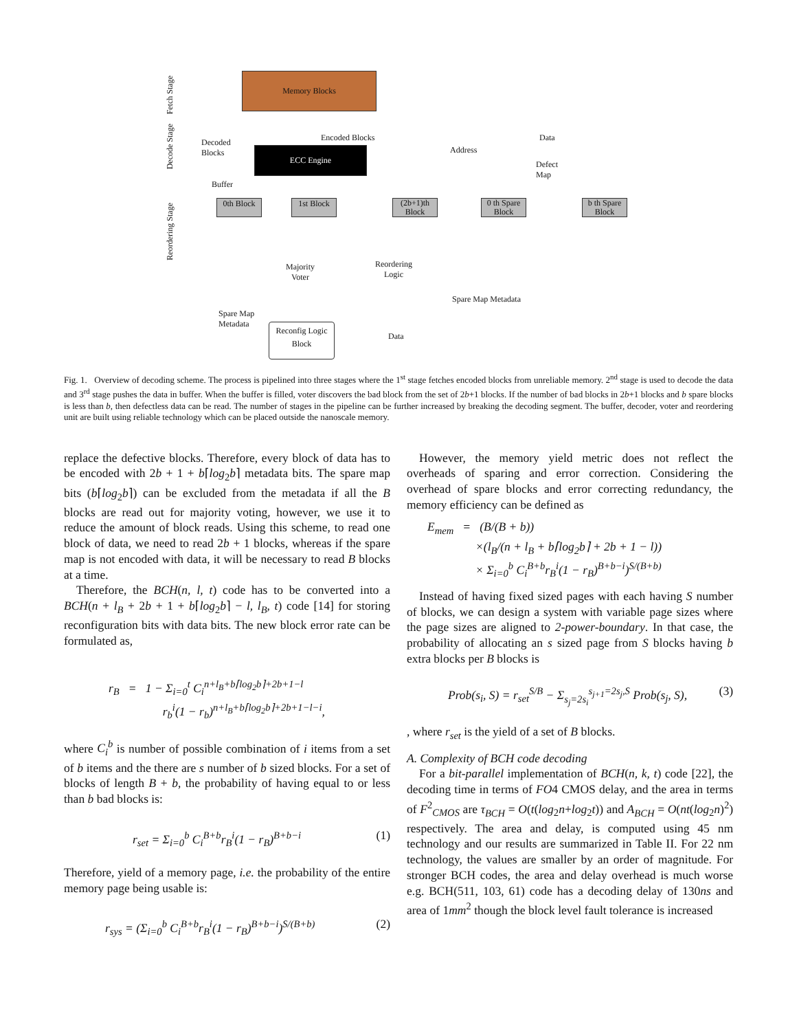Fetch Stage
Decode Stage
Reordering Stage
Memory Blocks
Encoded Blocks
Decoded
Blocks
ECC Engine Address
Data
Defect
Map
Buffer
0th Block
1st Block
(2b+1)th Block
0 th Spare Block
b th Spare Block
Majority
Voter
Reordering
Logic
Spare Map Metadata
Spare Map
Metadata
Reconfig Logic
Block
Data
Fig. 1. Overview of decoding scheme. The process is pipelined into three stages where the 1<sup>st</sup> stage fetches encoded blocks from unreliable memory. 2<sup>nd</sup> stage is used to decode the data and 3<sup>rd</sup> stage pushes the data in buffer. When the buffer is filled, voter discovers the bad block from the set of 2b+1 blocks. If the number of bad blocks in 2b+1 blocks and b spare blocks is less than b, then defectless data can be read. The number of stages in the pipeline can be further increased by breaking the decoding segment. The buffer, decoder, voter and reordering unit are built using reliable technology which can be placed outside the nanoscale memory.
replace the defective blocks. Therefore, every block of data has to be encoded with 2b + 1 + b⌈log<sub>2</sub>b⌉ metadata bits. The spare map bits (b⌈log<sub>2</sub>b⌉) can be excluded from the metadata if all the B blocks are read out for majority voting, however, we use it to reduce the amount of block reads. Using this scheme, to read one block of data, we need to read 2b + 1 blocks, whereas if the spare map is not encoded with data, it will be necessary to read B blocks at a time.
Therefore, the BCH(n, l, t) code has to be converted into a BCH(n + l<sub>B</sub> + 2b + 1 + b⌈log<sub>2</sub>b⌉ − l, l<sub>B</sub>, t) code [14] for storing reconfiguration bits with data bits. The new block error rate can be formulated as,
r<sub>B</sub> = 1 − Σ<sub>i=0</sub><sup>t</sup> C<sub>i</sub><sup>n+l<sub>B</sub>+b⌈log<sub>2</sub>b⌉+2b+1−l</sup>
r<sub>b</sub><sup>i</sup>(1 − r<sub>b</sub>)<sup>n+l<sub>B</sub>+b⌈log<sub>2</sub>b⌉+2b+1−l−i</sup>,
where C<sub>i</sub><sup>b</sup> is number of possible combination of i items from a set of b items and the there are s number of b sized blocks. For a set of blocks of length B + b, the probability of having equal to or less than b bad blocks is:
r<sub>set</sub> = Σ<sub>i=0</sub><sup>b</sup> C<sub>i</sub><sup>B+b</sup>r<sub>B</sub><sup>i</sup>(1 − r<sub>B</sub>)<sup>B+b−i</sup> (1)
Therefore, yield of a memory page, i.e. the probability of the entire memory page being usable is:
r<sub>sys</sub> = (Σ<sub>i=0</sub><sup>b</sup> C<sub>i</sub><sup>B+b</sup>r<sub>B</sub><sup>i</sup>(1 − r<sub>B</sub>)<sup>B+b−i</sup>)<sup>S/(B+b)</sup> (2)
However, the memory yield metric does not reflect the overheads of sparing and error correction. Considering the overhead of spare blocks and error correcting redundancy, the memory efficiency can be defined as
E<sub>mem</sub> = (B/(B + b))
×(l<sub>B</sub>/(n + l<sub>B</sub> + b⌈log<sub>2</sub>b⌉ + 2b + 1 − l))
× Σ<sub>i=0</sub><sup>b</sup> C<sub>i</sub><sup>B+b</sup>r<sub>B</sub><sup>i</sup>(1 − r<sub>B</sub>)<sup>B+b−i</sup>)<sup>S/(B+b)</sup>
Instead of having fixed sized pages with each having S number of blocks, we can design a system with variable page sizes where the page sizes are aligned to 2-power-boundary. In that case, the probability of allocating an s sized page from S blocks having b extra blocks per B blocks is
Prob(s<sub>i</sub>, S) = r<sub>set</sub><sup>S/B</sup> − Σ<sub>s<sub>j</sub>=2s<sub>i</sub></sub><sup>s<sub>j+1</sub>=2s<sub>j</sub>,S</sup> Prob(s<sub>j</sub>, S), (3)
, where r<sub>set</sub> is the yield of a set of B blocks.
A. Complexity of BCH code decoding
For a bit-parallel implementation of BCH(n, k, t) code [22], the decoding time in terms of FO4 CMOS delay, and the area in terms of F<sup>2</sup><sub>CMOS</sub> are τ<sub>BCH</sub> = O(t(log<sub>2</sub>n+log<sub>2</sub>t)) and A<sub>BCH</sub> = O(nt(log<sub>2</sub>n)<sup>2</sup>) respectively. The area and delay, is computed using 45 nm technology and our results are summarized in Table II. For 22 nm technology, the values are smaller by an order of magnitude. For stronger BCH codes, the area and delay overhead is much worse e.g. BCH(511, 103, 61) code has a decoding delay of 130ns and area of 1mm<sup>2</sup> though the block level fault tolerance is increased